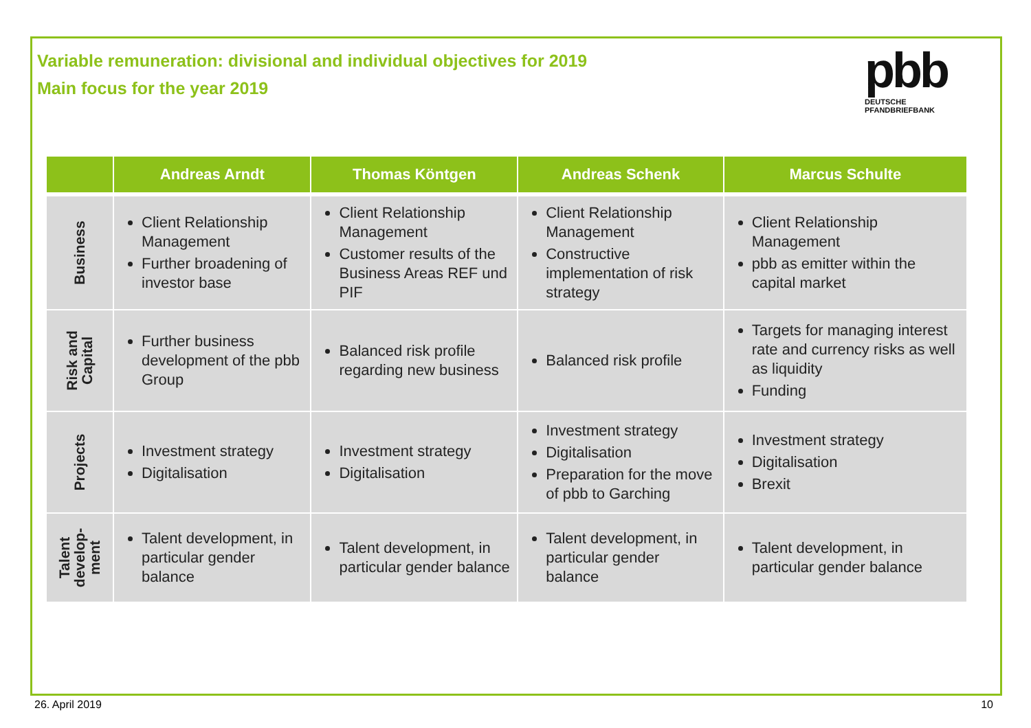Variable remuneration: divisional and individual objectives for 2019
Main focus for the year 2019
pbb
DEUTSCHE
PFANDBRIEFBANK
| | Andreas Arndt | Thomas Köntgen | Andreas Schenk | Marcus Schulte |
| --- | --- | --- | --- | --- |
| Business | Client Relationship Management Further broadening of investor base | Client Relationship Management Customer results of the Business Areas REF und PIF | Client Relationship Management Constructive implementation of risk strategy | Client Relationship Management pbb as emitter within the capital market |
| Risk and Capital | Further business development of the pbb Group | Balanced risk profile regarding new business | Balanced risk profile | Targets for managing interest rate and currency risks as well as liquidity Funding |
| Projects | Investment strategy Digitalisation | Investment strategy Digitalisation | Investment strategy Digitalisation Preparation for the move of pbb to Garching | Investment strategy Digitalisation Brexit |
| Talent develop- ment | Talent development, in particular gender balance | Talent development, in particular gender balance | Talent development, in particular gender balance | Talent development, in particular gender balance |
26. April 2019 10